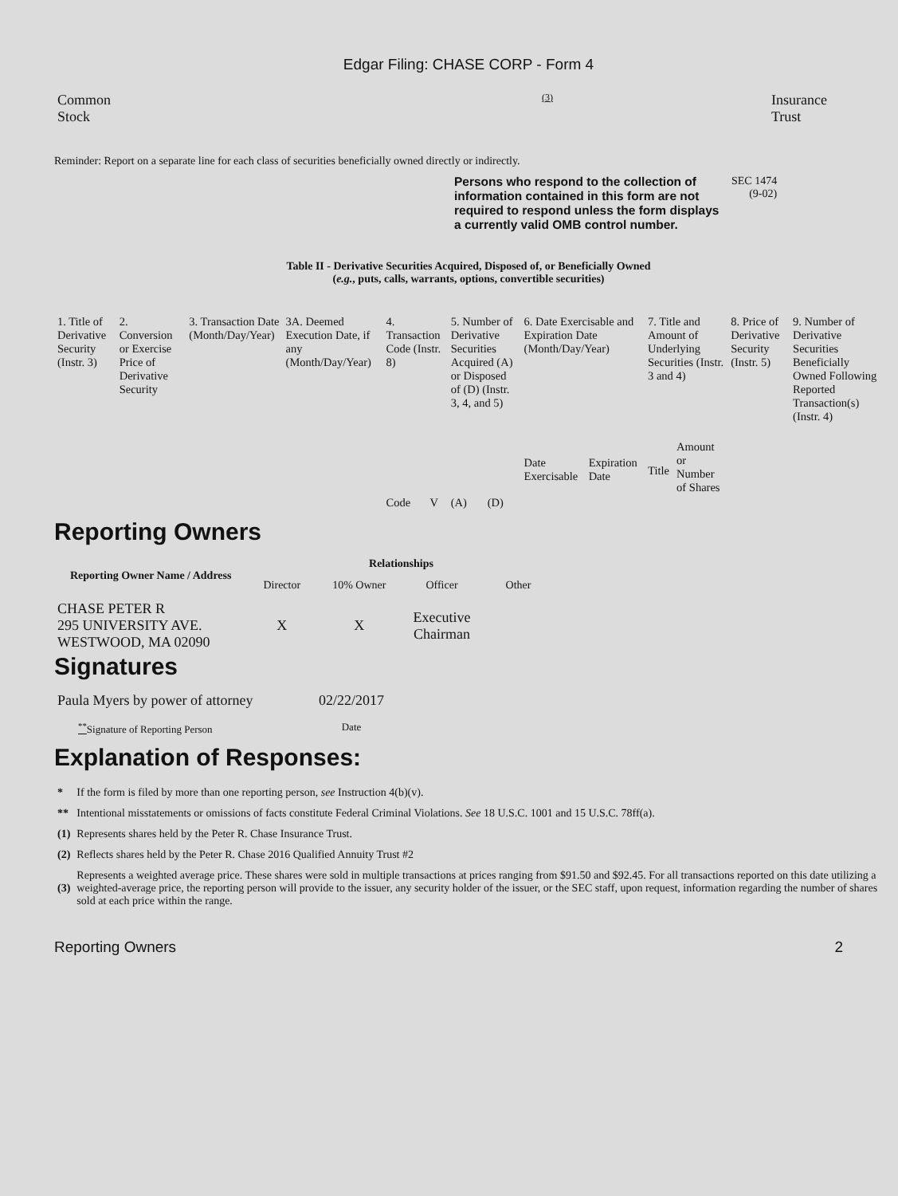Edgar Filing: CHASE CORP - Form 4
| Common Stock | (3) | Insurance Trust |
Reminder: Report on a separate line for each class of securities beneficially owned directly or indirectly.
| | Persons who respond to the collection of information contained in this form are not required to respond unless the form displays a currently valid OMB control number. | SEC 1474 (9-02) |
Table II - Derivative Securities Acquired, Disposed of, or Beneficially Owned
(e.g., puts, calls, warrants, options, convertible securities)
| 1. Title of Derivative Security (Instr. 3) | 2. Conversion or Exercise Price of Derivative Security | 3. Transaction Date (Month/Day/Year) | 3A. Deemed Execution Date, if any (Month/Day/Year) | 4. Transaction Code (Instr. 8) | | 5. Number of Derivative Securities Acquired (A) or Disposed of (D) (Instr. 3, 4, and 5) | | 6. Date Exercisable and Expiration Date (Month/Day/Year) | | 7. Title and Amount of Underlying Securities (Instr. 3 and 4) | | 8. Price of Derivative Security (Instr. 5) | 9. Number of Derivative Securities Beneficially Owned Following Reported Transaction(s) (Instr. 4) |
| | | | | Code | V | (A) | (D) | Date Exercisable | Expiration Date | Title | Amount or Number of Shares | | |
Reporting Owners
| Reporting Owner Name / Address | Relationships | | | |
| --- | --- | --- | --- | --- |
| | Director | 10% Owner | Officer | Other |
| CHASE PETER R 295 UNIVERSITY AVE. WESTWOOD, MA 02090 | X | X | Executive Chairman | |
Signatures
| Paula Myers by power of attorney | 02/22/2017 |
| <sup>**</sup> Signature of Reporting Person | Date |
Explanation of Responses:
| * | If the form is filed by more than one reporting person, see Instruction 4(b)(v). |
| ** | Intentional misstatements or omissions of facts constitute Federal Criminal Violations. See 18 U.S.C. 1001 and 15 U.S.C. 78ff(a). |
| (1) | Represents shares held by the Peter R. Chase Insurance Trust. |
| (2) | Reflects shares held by the Peter R. Chase 2016 Qualified Annuity Trust #2 |
| (3) | Represents a weighted average price. These shares were sold in multiple transactions at prices ranging from $91.50 and $92.45. For all transactions reported on this date utilizing a weighted-average price, the reporting person will provide to the issuer, any security holder of the issuer, or the SEC staff, upon request, information regarding the number of shares sold at each price within the range. |
Reporting Owners 2